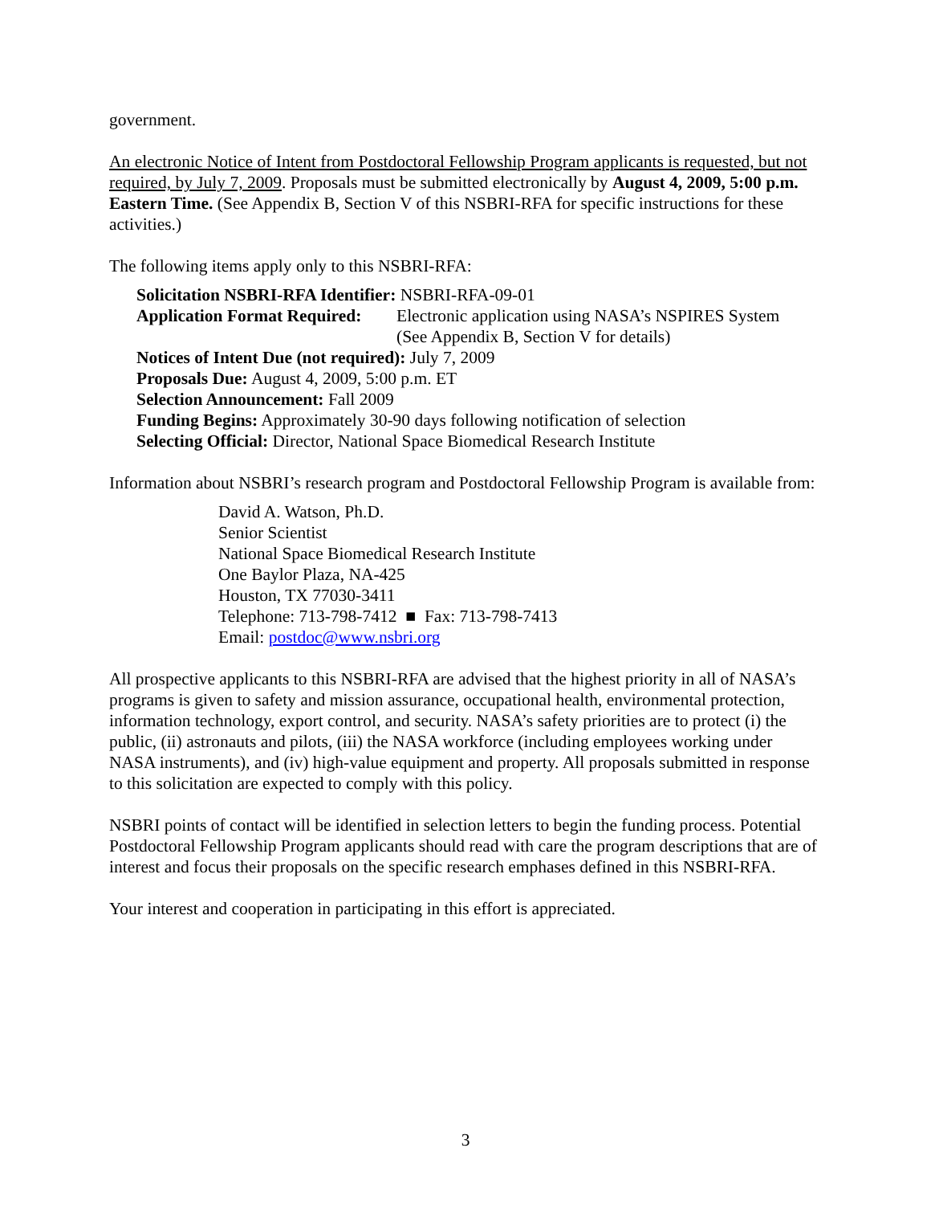government.
An electronic Notice of Intent from Postdoctoral Fellowship Program applicants is requested, but not required, by July 7, 2009. Proposals must be submitted electronically by August 4, 2009, 5:00 p.m. Eastern Time. (See Appendix B, Section V of this NSBRI-RFA for specific instructions for these activities.)
The following items apply only to this NSBRI-RFA:
Solicitation NSBRI-RFA Identifier: NSBRI-RFA-09-01
Application Format Required:
Electronic application using NASA’s NSPIRES System
(See Appendix B, Section V for details)
Notices of Intent Due (not required): July 7, 2009
Proposals Due: August 4, 2009, 5:00 p.m. ET
Selection Announcement: Fall 2009
Funding Begins: Approximately 30-90 days following notification of selection
Selecting Official: Director, National Space Biomedical Research Institute
Information about NSBRI’s research program and Postdoctoral Fellowship Program is available from:
David A. Watson, Ph.D.
Senior Scientist
National Space Biomedical Research Institute
One Baylor Plaza, NA-425
Houston, TX 77030-3411
Telephone: 713-798-7412 ■ Fax: 713-798-7413
Email: postdoc@www.nsbri.org
All prospective applicants to this NSBRI-RFA are advised that the highest priority in all of NASA’s programs is given to safety and mission assurance, occupational health, environmental protection, information technology, export control, and security. NASA’s safety priorities are to protect (i) the public, (ii) astronauts and pilots, (iii) the NASA workforce (including employees working under NASA instruments), and (iv) high-value equipment and property. All proposals submitted in response to this solicitation are expected to comply with this policy.
NSBRI points of contact will be identified in selection letters to begin the funding process. Potential Postdoctoral Fellowship Program applicants should read with care the program descriptions that are of interest and focus their proposals on the specific research emphases defined in this NSBRI-RFA.
Your interest and cooperation in participating in this effort is appreciated.
3